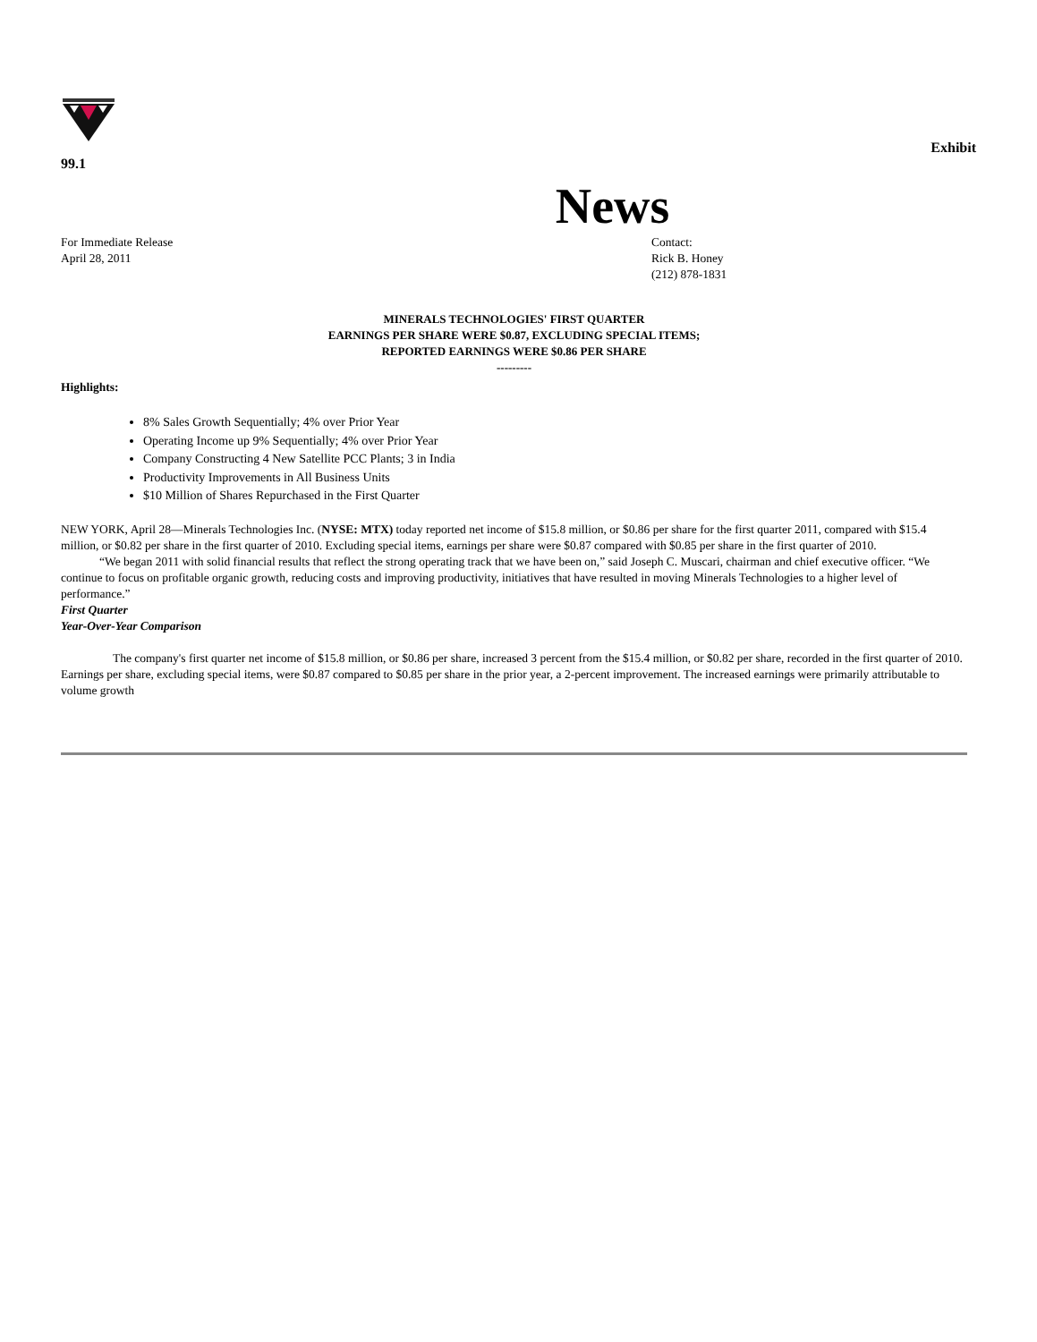99.1 Exhibit
News
For Immediate Release
April 28, 2011
Contact:
Rick B. Honey
(212) 878-1831
MINERALS TECHNOLOGIES' FIRST QUARTER
EARNINGS PER SHARE WERE $0.87, EXCLUDING SPECIAL ITEMS;
REPORTED EARNINGS WERE $0.86 PER SHARE
---------
Highlights:
8% Sales Growth Sequentially; 4% over Prior Year
Operating Income up 9% Sequentially; 4% over Prior Year
Company Constructing 4 New Satellite PCC Plants; 3 in India
Productivity Improvements in All Business Units
$10 Million of Shares Repurchased in the First Quarter
NEW YORK, April 28—Minerals Technologies Inc. (NYSE: MTX) today reported net income of $15.8 million, or $0.86 per share for the first quarter 2011, compared with $15.4 million, or $0.82 per share in the first quarter of 2010. Excluding special items, earnings per share were $0.87 compared with $0.85 per share in the first quarter of 2010.
“We began 2011 with solid financial results that reflect the strong operating track that we have been on,” said Joseph C. Muscari, chairman and chief executive officer. “We continue to focus on profitable organic growth, reducing costs and improving productivity, initiatives that have resulted in moving Minerals Technologies to a higher level of performance.”
First Quarter
Year-Over-Year Comparison
The company's first quarter net income of $15.8 million, or $0.86 per share, increased 3 percent from the $15.4 million, or $0.82 per share, recorded in the first quarter of 2010. Earnings per share, excluding special items, were $0.87 compared to $0.85 per share in the prior year, a 2-percent improvement. The increased earnings were primarily attributable to volume growth